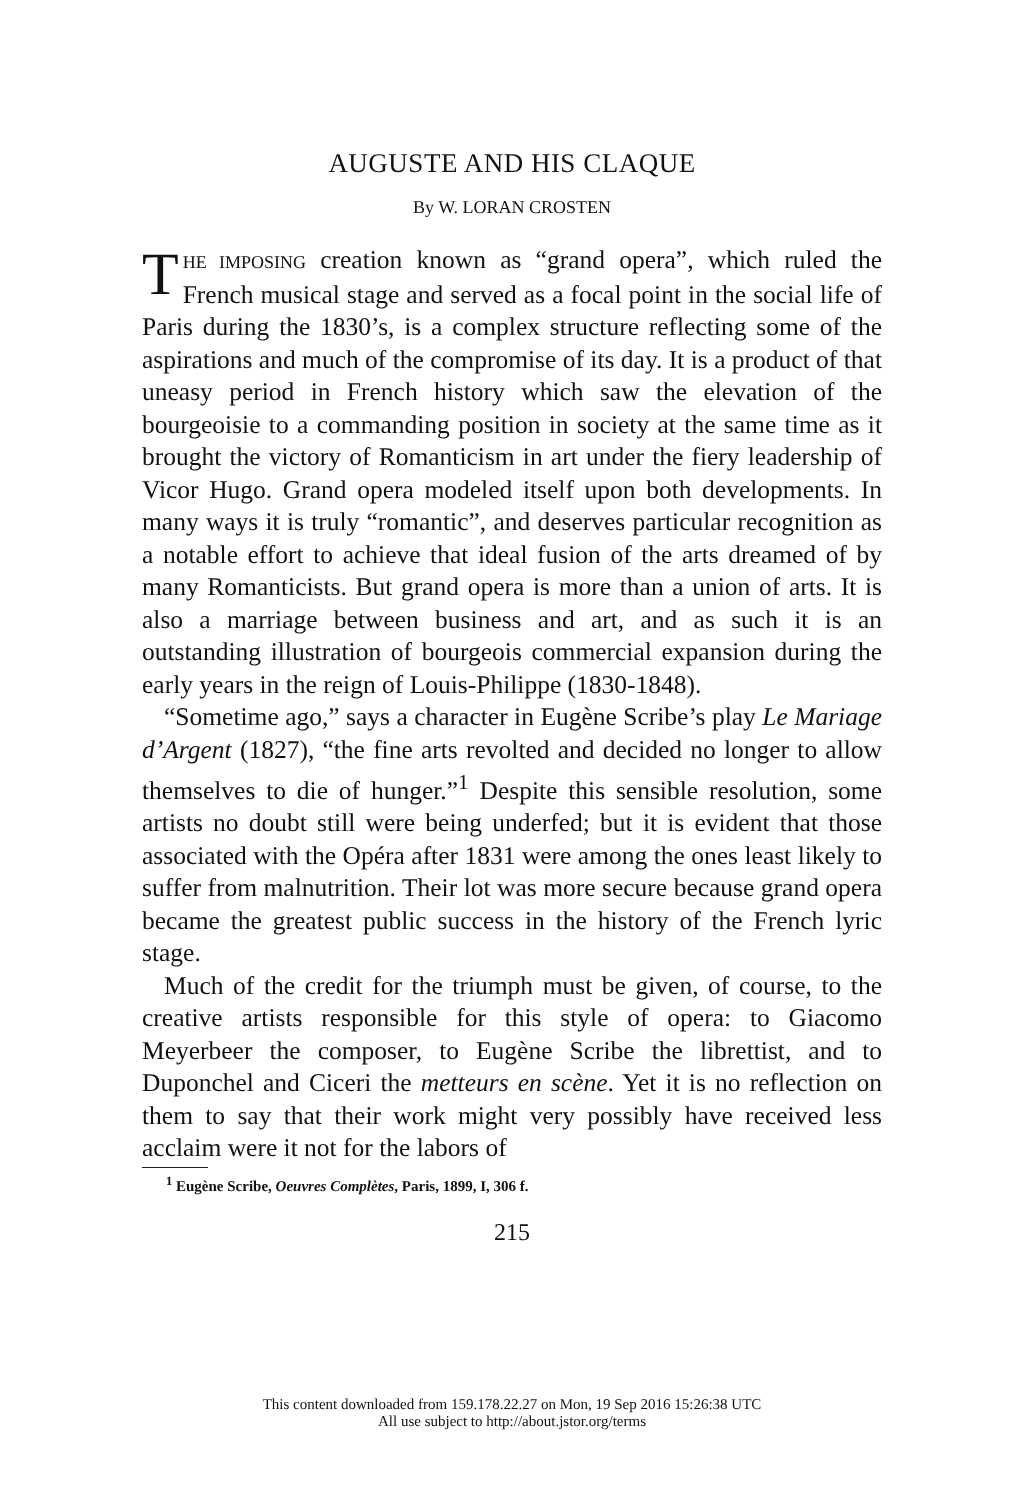AUGUSTE AND HIS CLAQUE
By W. LORAN CROSTEN
THE IMPOSING creation known as “grand opera”, which ruled the French musical stage and served as a focal point in the social life of Paris during the 1830’s, is a complex structure reflecting some of the aspirations and much of the compromise of its day. It is a product of that uneasy period in French history which saw the elevation of the bourgeoisie to a commanding position in society at the same time as it brought the victory of Romanticism in art under the fiery leadership of Vicor Hugo. Grand opera modeled itself upon both developments. In many ways it is truly “romantic”, and deserves particular recognition as a notable effort to achieve that ideal fusion of the arts dreamed of by many Romanticists. But grand opera is more than a union of arts. It is also a marriage between business and art, and as such it is an outstanding illustration of bourgeois commercial expansion during the early years in the reign of Louis-Philippe (1830-1848).
“Sometime ago,” says a character in Eugène Scribe’s play Le Mariage d’Argent (1827), “the fine arts revolted and decided no longer to allow themselves to die of hunger.”<sup>1</sup> Despite this sensible resolution, some artists no doubt still were being underfed; but it is evident that those associated with the Opéra after 1831 were among the ones least likely to suffer from malnutrition. Their lot was more secure because grand opera became the greatest public success in the history of the French lyric stage.
Much of the credit for the triumph must be given, of course, to the creative artists responsible for this style of opera: to Giacomo Meyerbeer the composer, to Eugène Scribe the librettist, and to Duponchel and Ciceri the metteurs en scène. Yet it is no reflection on them to say that their work might very possibly have received less acclaim were it not for the labors of
<sup>1</sup> Eugène Scribe, Oeuvres Complètes, Paris, 1899, I, 306 f.
215
This content downloaded from 159.178.22.27 on Mon, 19 Sep 2016 15:26:38 UTC
All use subject to http://about.jstor.org/terms